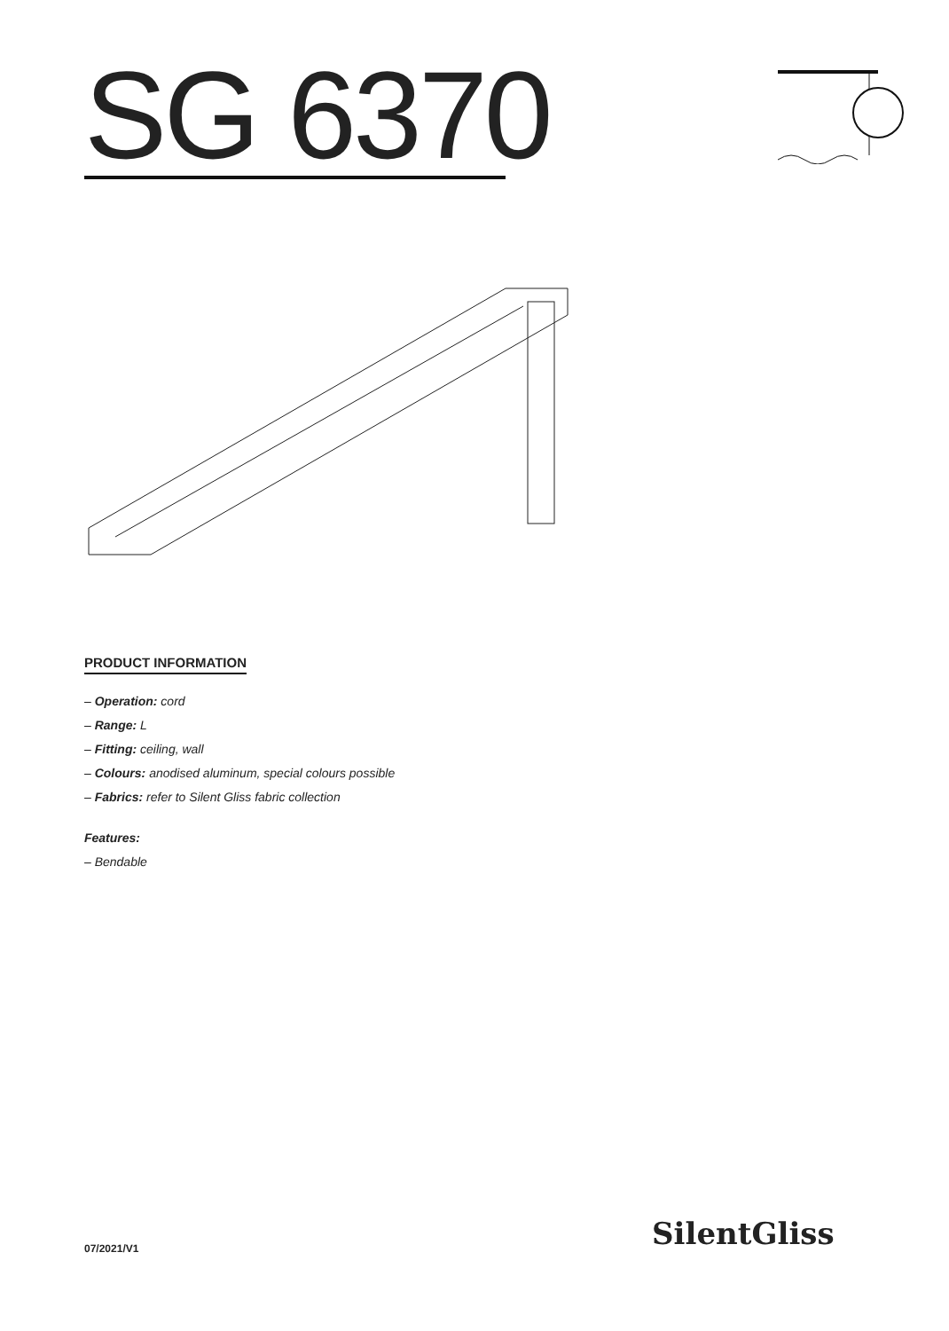SG 6370
PRODUCT INFORMATION
– Operation: cord
– Range: L
– Fitting: ceiling, wall
– Colours: anodised aluminum, special colours possible
– Fabrics: refer to Silent Gliss fabric collection
Features:
– Bendable
07/2021/V1 SilentGliss